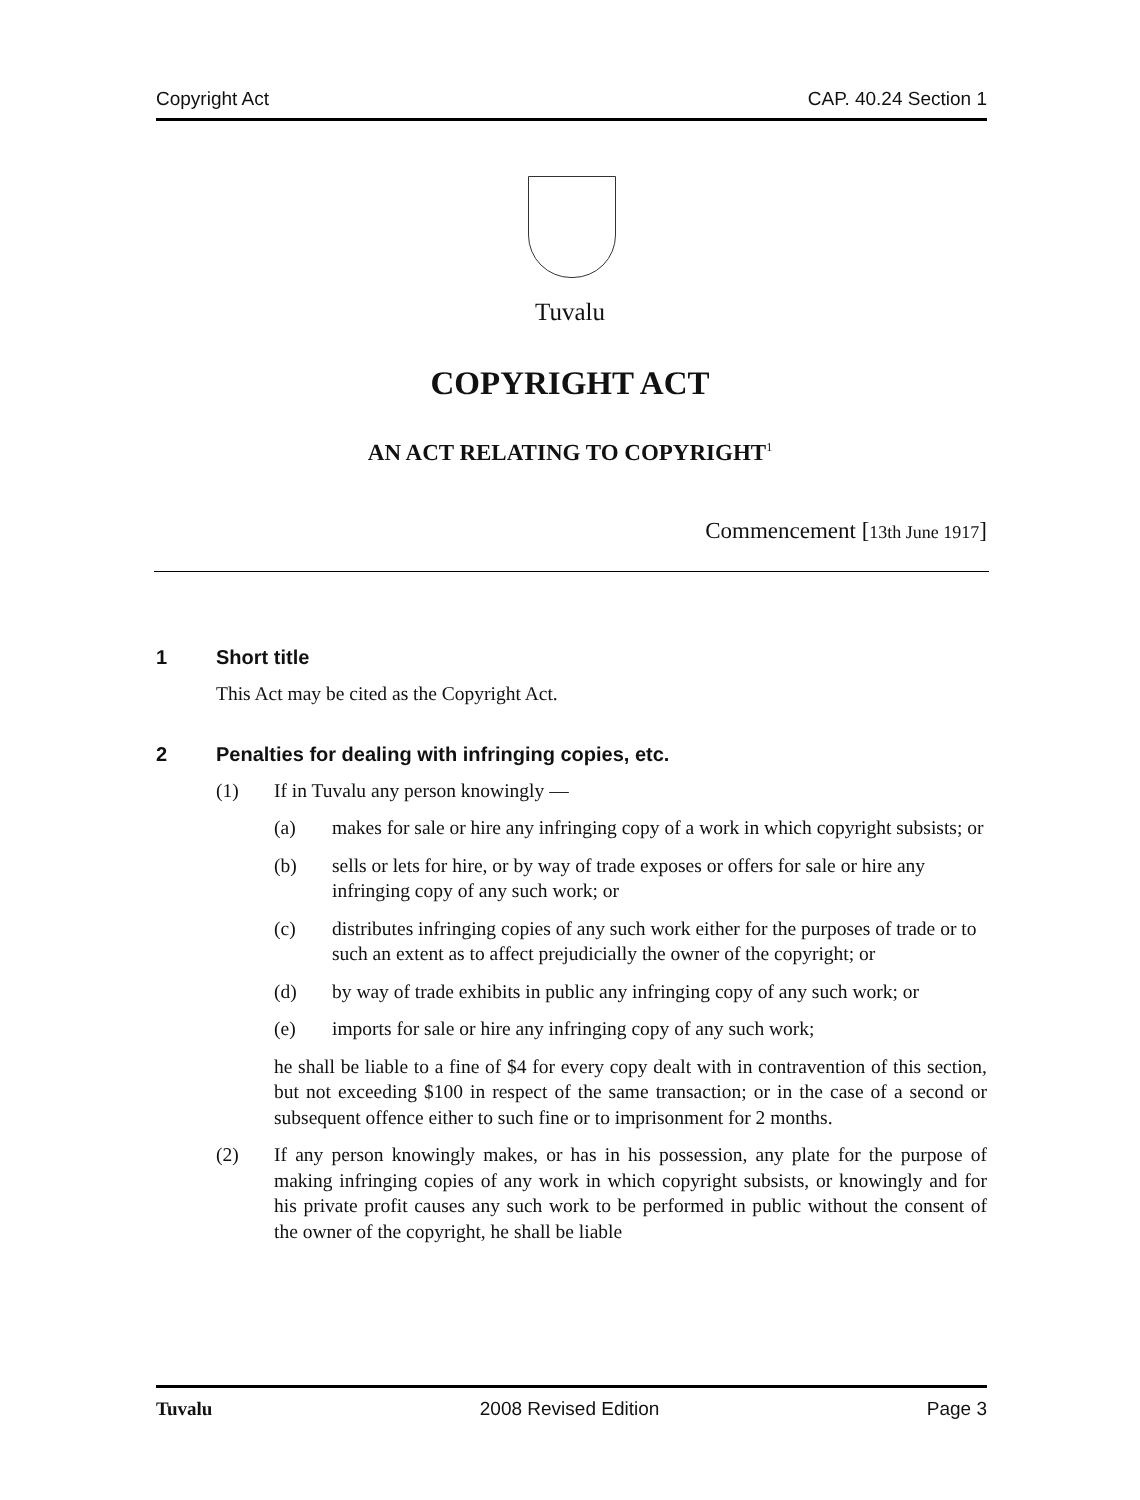Copyright Act CAP. 40.24 Section 1
Tuvalu
COPYRIGHT ACT
AN ACT RELATING TO COPYRIGHT<sup>1</sup>
Commencement [13th June 1917]
1 Short title
This Act may be cited as the Copyright Act.
2 Penalties for dealing with infringing copies, etc.
(1) If in Tuvalu any person knowingly —
(a) makes for sale or hire any infringing copy of a work in which copyright subsists; or
(b) sells or lets for hire, or by way of trade exposes or offers for sale or hire any infringing copy of any such work; or
(c) distributes infringing copies of any such work either for the purposes of trade or to such an extent as to affect prejudicially the owner of the copyright; or
(d) by way of trade exhibits in public any infringing copy of any such work; or
(e) imports for sale or hire any infringing copy of any such work;
he shall be liable to a fine of $4 for every copy dealt with in contravention of this section, but not exceeding $100 in respect of the same transaction; or in the case of a second or subsequent offence either to such fine or to imprisonment for 2 months.
(2) If any person knowingly makes, or has in his possession, any plate for the purpose of making infringing copies of any work in which copyright subsists, or knowingly and for his private profit causes any such work to be performed in public without the consent of the owner of the copyright, he shall be liable
Tuvalu 2008 Revised Edition Page 3